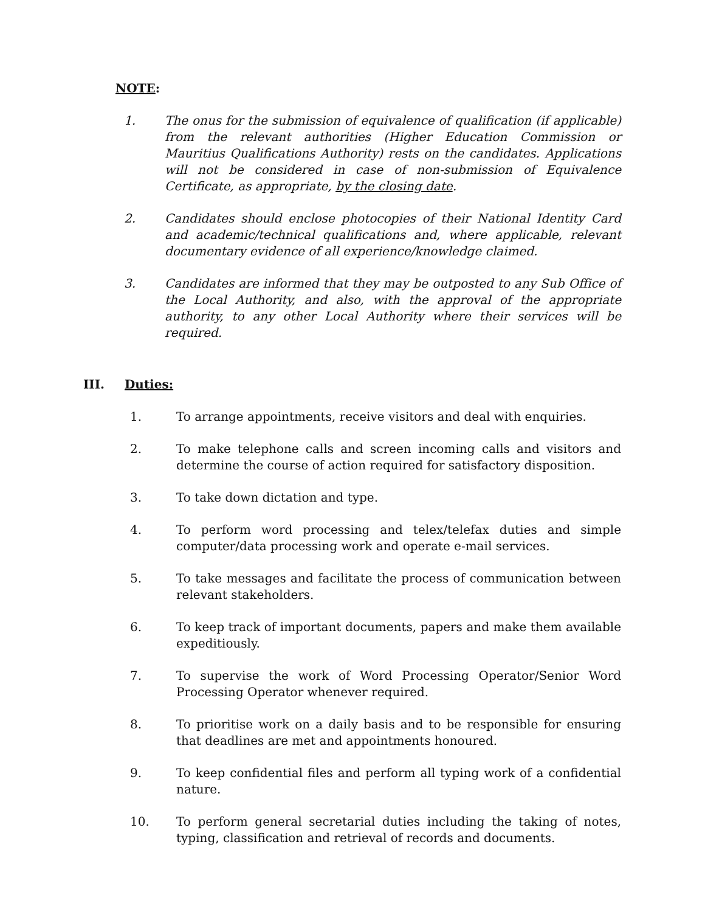NOTE:
1. The onus for the submission of equivalence of qualification (if applicable) from the relevant authorities (Higher Education Commission or Mauritius Qualifications Authority) rests on the candidates. Applications will not be considered in case of non-submission of Equivalence Certificate, as appropriate, by the closing date.
2. Candidates should enclose photocopies of their National Identity Card and academic/technical qualifications and, where applicable, relevant documentary evidence of all experience/knowledge claimed.
3. Candidates are informed that they may be outposted to any Sub Office of the Local Authority, and also, with the approval of the appropriate authority, to any other Local Authority where their services will be required.
III. Duties:
1. To arrange appointments, receive visitors and deal with enquiries.
2. To make telephone calls and screen incoming calls and visitors and determine the course of action required for satisfactory disposition.
3. To take down dictation and type.
4. To perform word processing and telex/telefax duties and simple computer/data processing work and operate e-mail services.
5. To take messages and facilitate the process of communication between relevant stakeholders.
6. To keep track of important documents, papers and make them available expeditiously.
7. To supervise the work of Word Processing Operator/Senior Word Processing Operator whenever required.
8. To prioritise work on a daily basis and to be responsible for ensuring that deadlines are met and appointments honoured.
9. To keep confidential files and perform all typing work of a confidential nature.
10. To perform general secretarial duties including the taking of notes, typing, classification and retrieval of records and documents.